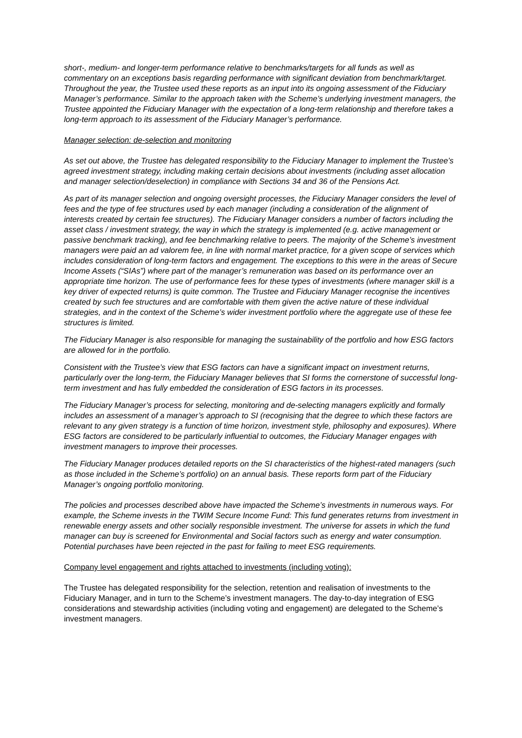short-, medium- and longer-term performance relative to benchmarks/targets for all funds as well as commentary on an exceptions basis regarding performance with significant deviation from benchmark/target. Throughout the year, the Trustee used these reports as an input into its ongoing assessment of the Fiduciary Manager’s performance. Similar to the approach taken with the Scheme’s underlying investment managers, the Trustee appointed the Fiduciary Manager with the expectation of a long-term relationship and therefore takes a long-term approach to its assessment of the Fiduciary Manager’s performance.
Manager selection: de-selection and monitoring
As set out above, the Trustee has delegated responsibility to the Fiduciary Manager to implement the Trustee’s agreed investment strategy, including making certain decisions about investments (including asset allocation and manager selection/deselection) in compliance with Sections 34 and 36 of the Pensions Act.
As part of its manager selection and ongoing oversight processes, the Fiduciary Manager considers the level of fees and the type of fee structures used by each manager (including a consideration of the alignment of interests created by certain fee structures). The Fiduciary Manager considers a number of factors including the asset class / investment strategy, the way in which the strategy is implemented (e.g. active management or passive benchmark tracking), and fee benchmarking relative to peers. The majority of the Scheme’s investment managers were paid an ad valorem fee, in line with normal market practice, for a given scope of services which includes consideration of long-term factors and engagement. The exceptions to this were in the areas of Secure Income Assets (“SIAs”) where part of the manager’s remuneration was based on its performance over an appropriate time horizon. The use of performance fees for these types of investments (where manager skill is a key driver of expected returns) is quite common. The Trustee and Fiduciary Manager recognise the incentives created by such fee structures and are comfortable with them given the active nature of these individual strategies, and in the context of the Scheme’s wider investment portfolio where the aggregate use of these fee structures is limited.
The Fiduciary Manager is also responsible for managing the sustainability of the portfolio and how ESG factors are allowed for in the portfolio.
Consistent with the Trustee’s view that ESG factors can have a significant impact on investment returns, particularly over the long-term, the Fiduciary Manager believes that SI forms the cornerstone of successful long-term investment and has fully embedded the consideration of ESG factors in its processes.
The Fiduciary Manager’s process for selecting, monitoring and de-selecting managers explicitly and formally includes an assessment of a manager’s approach to SI (recognising that the degree to which these factors are relevant to any given strategy is a function of time horizon, investment style, philosophy and exposures). Where ESG factors are considered to be particularly influential to outcomes, the Fiduciary Manager engages with investment managers to improve their processes.
The Fiduciary Manager produces detailed reports on the SI characteristics of the highest-rated managers (such as those included in the Scheme’s portfolio) on an annual basis. These reports form part of the Fiduciary Manager’s ongoing portfolio monitoring.
The policies and processes described above have impacted the Scheme’s investments in numerous ways. For example, the Scheme invests in the TWIM Secure Income Fund: This fund generates returns from investment in renewable energy assets and other socially responsible investment. The universe for assets in which the fund manager can buy is screened for Environmental and Social factors such as energy and water consumption. Potential purchases have been rejected in the past for failing to meet ESG requirements.
Company level engagement and rights attached to investments (including voting):
The Trustee has delegated responsibility for the selection, retention and realisation of investments to the Fiduciary Manager, and in turn to the Scheme’s investment managers. The day-to-day integration of ESG considerations and stewardship activities (including voting and engagement) are delegated to the Scheme’s investment managers.